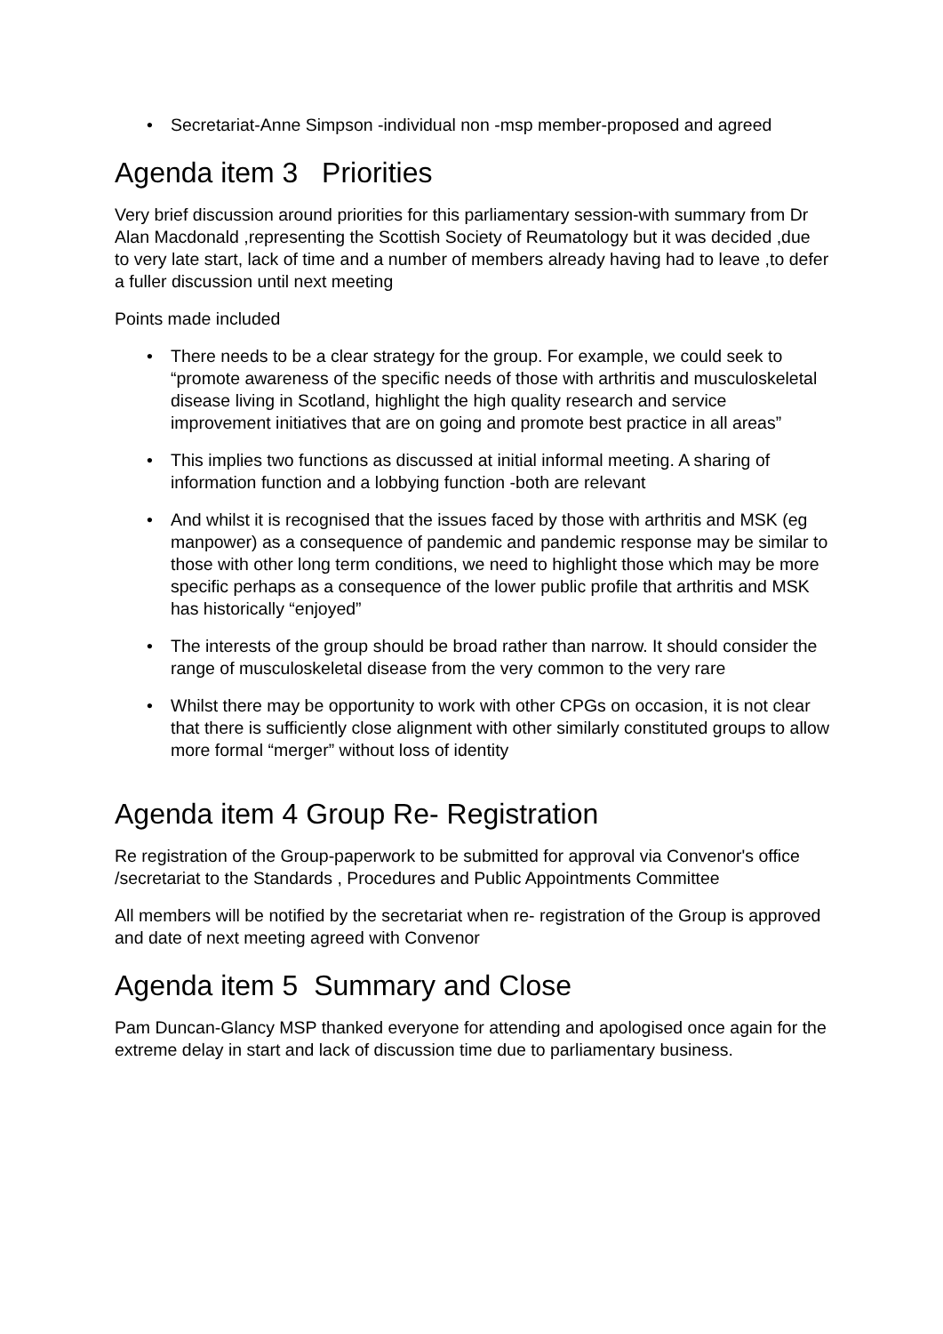• Secretariat-Anne Simpson -individual non -msp member-proposed and agreed
Agenda item 3 Priorities
Very brief discussion around priorities for this parliamentary session-with summary from Dr Alan Macdonald ,representing the Scottish Society of Reumatology but it was decided ,due to very late start, lack of time and a number of members already having had to leave ,to defer a fuller discussion until next meeting
Points made included
• There needs to be a clear strategy for the group. For example, we could seek to “promote awareness of the specific needs of those with arthritis and musculoskeletal disease living in Scotland, highlight the high quality research and service improvement initiatives that are on going and promote best practice in all areas”
• This implies two functions as discussed at initial informal meeting. A sharing of information function and a lobbying function -both are relevant
• And whilst it is recognised that the issues faced by those with arthritis and MSK (eg manpower) as a consequence of pandemic and pandemic response may be similar to those with other long term conditions, we need to highlight those which may be more specific perhaps as a consequence of the lower public profile that arthritis and MSK has historically “enjoyed”
• The interests of the group should be broad rather than narrow. It should consider the range of musculoskeletal disease from the very common to the very rare
• Whilst there may be opportunity to work with other CPGs on occasion, it is not clear that there is sufficiently close alignment with other similarly constituted groups to allow more formal “merger” without loss of identity
Agenda item 4 Group Re- Registration
Re registration of the Group-paperwork to be submitted for approval via Convenor's office /secretariat to the Standards , Procedures and Public Appointments Committee
All members will be notified by the secretariat when re- registration of the Group is approved and date of next meeting agreed with Convenor
Agenda item 5 Summary and Close
Pam Duncan-Glancy MSP thanked everyone for attending and apologised once again for the extreme delay in start and lack of discussion time due to parliamentary business.